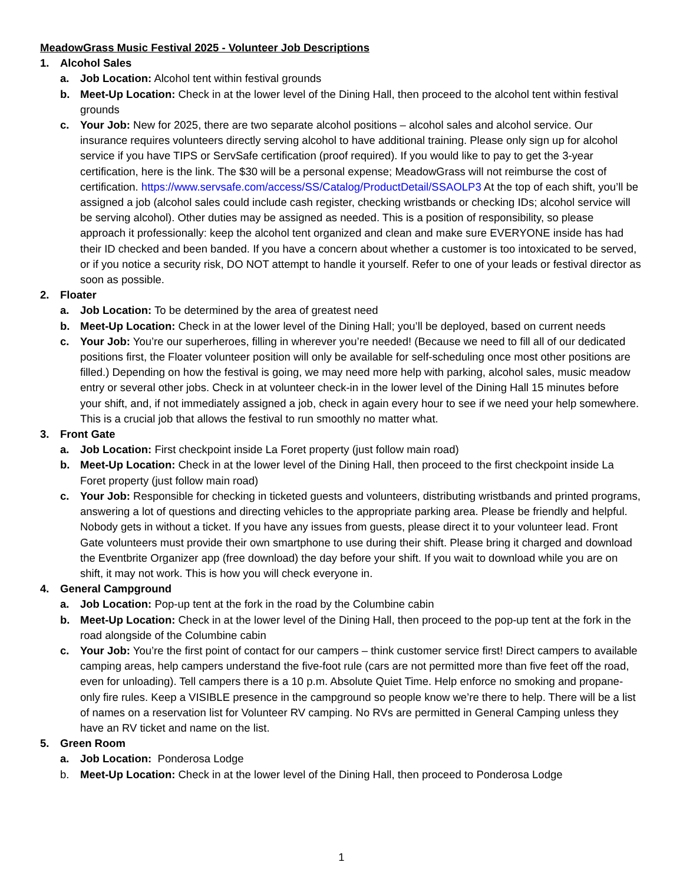MeadowGrass Music Festival 2025 - Volunteer Job Descriptions
1. Alcohol Sales
a. Job Location: Alcohol tent within festival grounds
b. Meet-Up Location: Check in at the lower level of the Dining Hall, then proceed to the alcohol tent within festival grounds
c. Your Job: New for 2025, there are two separate alcohol positions – alcohol sales and alcohol service. Our insurance requires volunteers directly serving alcohol to have additional training. Please only sign up for alcohol service if you have TIPS or ServSafe certification (proof required). If you would like to pay to get the 3-year certification, here is the link. The $30 will be a personal expense; MeadowGrass will not reimburse the cost of certification. https://www.servsafe.com/access/SS/Catalog/ProductDetail/SSAOLP3 At the top of each shift, you’ll be assigned a job (alcohol sales could include cash register, checking wristbands or checking IDs; alcohol service will be serving alcohol). Other duties may be assigned as needed. This is a position of responsibility, so please approach it professionally: keep the alcohol tent organized and clean and make sure EVERYONE inside has had their ID checked and been banded. If you have a concern about whether a customer is too intoxicated to be served, or if you notice a security risk, DO NOT attempt to handle it yourself. Refer to one of your leads or festival director as soon as possible.
2. Floater
a. Job Location: To be determined by the area of greatest need
b. Meet-Up Location: Check in at the lower level of the Dining Hall; you’ll be deployed, based on current needs
c. Your Job: You’re our superheroes, filling in wherever you’re needed! (Because we need to fill all of our dedicated positions first, the Floater volunteer position will only be available for self-scheduling once most other positions are filled.) Depending on how the festival is going, we may need more help with parking, alcohol sales, music meadow entry or several other jobs. Check in at volunteer check-in in the lower level of the Dining Hall 15 minutes before your shift, and, if not immediately assigned a job, check in again every hour to see if we need your help somewhere. This is a crucial job that allows the festival to run smoothly no matter what.
3. Front Gate
a. Job Location: First checkpoint inside La Foret property (just follow main road)
b. Meet-Up Location: Check in at the lower level of the Dining Hall, then proceed to the first checkpoint inside La Foret property (just follow main road)
c. Your Job: Responsible for checking in ticketed guests and volunteers, distributing wristbands and printed programs, answering a lot of questions and directing vehicles to the appropriate parking area. Please be friendly and helpful. Nobody gets in without a ticket. If you have any issues from guests, please direct it to your volunteer lead. Front Gate volunteers must provide their own smartphone to use during their shift. Please bring it charged and download the Eventbrite Organizer app (free download) the day before your shift. If you wait to download while you are on shift, it may not work. This is how you will check everyone in.
4. General Campground
a. Job Location: Pop-up tent at the fork in the road by the Columbine cabin
b. Meet-Up Location: Check in at the lower level of the Dining Hall, then proceed to the pop-up tent at the fork in the road alongside of the Columbine cabin
c. Your Job: You’re the first point of contact for our campers – think customer service first! Direct campers to available camping areas, help campers understand the five-foot rule (cars are not permitted more than five feet off the road, even for unloading). Tell campers there is a 10 p.m. Absolute Quiet Time. Help enforce no smoking and propane-only fire rules. Keep a VISIBLE presence in the campground so people know we’re there to help. There will be a list of names on a reservation list for Volunteer RV camping. No RVs are permitted in General Camping unless they have an RV ticket and name on the list.
5. Green Room
a. Job Location: Ponderosa Lodge
b. Meet-Up Location: Check in at the lower level of the Dining Hall, then proceed to Ponderosa Lodge
1